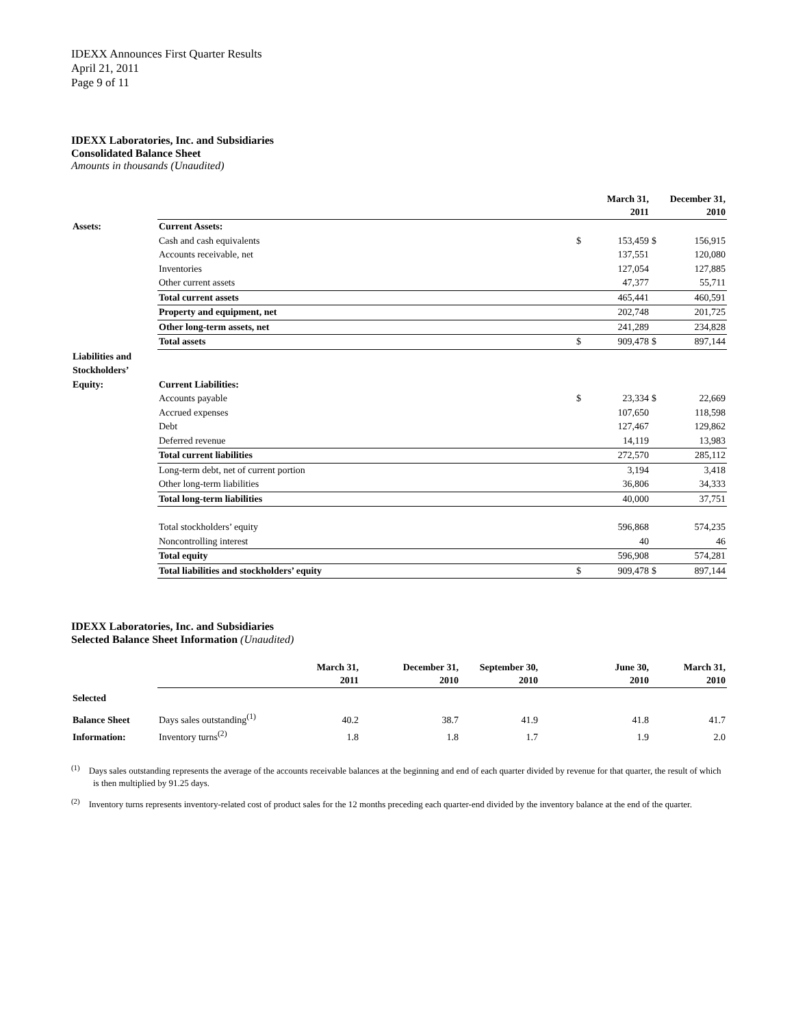IDEXX Announces First Quarter Results
April 21, 2011
Page 9 of 11
IDEXX Laboratories, Inc. and Subsidiaries
Consolidated Balance Sheet
Amounts in thousands (Unaudited)
| | | March 31, 2011 | | December 31, 2010 | |
| Assets: | Current Assets: | | | | |
| | Cash and cash equivalents | $ | 153,459 | $ | 156,915 |
| | Accounts receivable, net | | 137,551 | | 120,080 |
| | Inventories | | 127,054 | | 127,885 |
| | Other current assets | | 47,377 | | 55,711 |
| | Total current assets | | 465,441 | | 460,591 |
| | Property and equipment, net | | 202,748 | | 201,725 |
| | Other long-term assets, net | | 241,289 | | 234,828 |
| | Total assets | $ | 909,478 | $ | 897,144 |
| Liabilities and | | | | | |
| Stockholders’ | | | | | |
| Equity: | Current Liabilities: | | | | |
| | Accounts payable | $ | 23,334 | $ | 22,669 |
| | Accrued expenses | | 107,650 | | 118,598 |
| | Debt | | 127,467 | | 129,862 |
| | Deferred revenue | | 14,119 | | 13,983 |
| | Total current liabilities | | 272,570 | | 285,112 |
| | Long-term debt, net of current portion | | 3,194 | | 3,418 |
| | Other long-term liabilities | | 36,806 | | 34,333 |
| | Total long-term liabilities | | 40,000 | | 37,751 |
| | Total stockholders’ equity | | 596,868 | | 574,235 |
| | Noncontrolling interest | | 40 | | 46 |
| | Total equity | | 596,908 | | 574,281 |
| | Total liabilities and stockholders’ equity | $ | 909,478 | $ | 897,144 |
IDEXX Laboratories, Inc. and Subsidiaries
Selected Balance Sheet Information (Unaudited)
| | | March 31, 2011 | December 31, 2010 | September 30, 2010 | June 30, 2010 | March 31, 2010 |
| Selected | | | | | | |
| Balance Sheet | Days sales outstanding<sup>(1)</sup> | 40.2 | 38.7 | 41.9 | 41.8 | 41.7 |
| Information: | Inventory turns<sup>(2)</sup> | 1.8 | 1.8 | 1.7 | 1.9 | 2.0 |
<sup>(1)</sup> Days sales outstanding represents the average of the accounts receivable balances at the beginning and end of each quarter divided by revenue for that quarter, the result of which is then multiplied by 91.25 days.
<sup>(2)</sup> Inventory turns represents inventory-related cost of product sales for the 12 months preceding each quarter-end divided by the inventory balance at the end of the quarter.